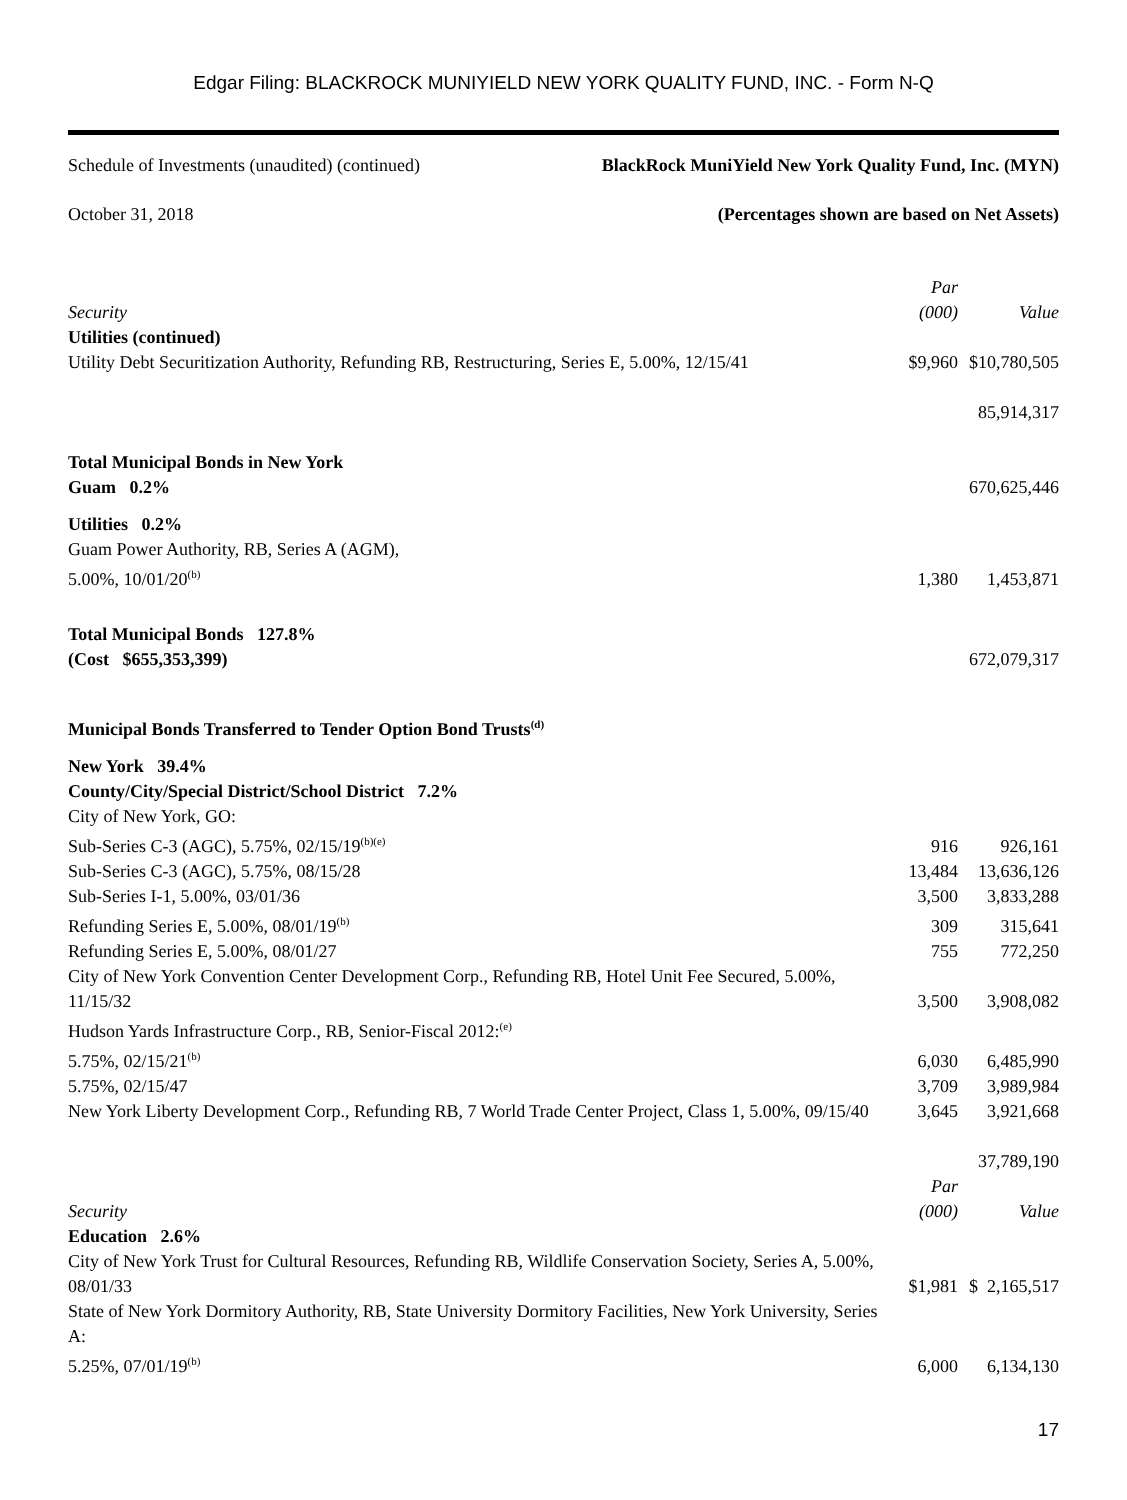Edgar Filing: BLACKROCK MUNIYIELD NEW YORK QUALITY FUND, INC. - Form N-Q
Schedule of Investments (unaudited) (continued) BlackRock MuniYield New York Quality Fund, Inc. (MYN)
October 31, 2018 (Percentages shown are based on Net Assets)
| Security | Par (000) | | Value | |
| --- | --- | --- | --- | --- |
| Utilities (continued) | | | | |
| Utility Debt Securitization Authority, Refunding RB, Restructuring, Series E, 5.00%, 12/15/41 | $ | 9,960 | $ | 10,780,505 |
| | 85,914,317 | | | |
| Total Municipal Bonds in New York Guam 0.2% | 670,625,446 | | | |
| Utilities 0.2% Guam Power Authority, RB, Series A (AGM), 5.00%, 10/01/20<sup>(b)</sup> | 1,380 | | 1,453,871 | |
| Total Municipal Bonds 127.8% (Cost $655,353,399) | 672,079,317 | | | |
| Municipal Bonds Transferred to Tender Option Bond Trusts<sup>(d)</sup> | | | | |
| New York 39.4% County/City/Special District/School District 7.2% City of New York, GO: | | | | |
| Sub-Series C-3 (AGC), 5.75%, 02/15/19<sup>(b)(e)</sup> | 916 | | 926,161 | |
| Sub-Series C-3 (AGC), 5.75%, 08/15/28 | 13,484 | | 13,636,126 | |
| Sub-Series I-1, 5.00%, 03/01/36 | 3,500 | | 3,833,288 | |
| Refunding Series E, 5.00%, 08/01/19<sup>(b)</sup> | 309 | | 315,641 | |
| Refunding Series E, 5.00%, 08/01/27 | 755 | | 772,250 | |
| City of New York Convention Center Development Corp., Refunding RB, Hotel Unit Fee Secured, 5.00%, 11/15/32 | 3,500 | | 3,908,082 | |
| Hudson Yards Infrastructure Corp., RB, Senior-Fiscal 2012:<sup>(e)</sup> | | | | |
| 5.75%, 02/15/21<sup>(b)</sup> | 6,030 | | 6,485,990 | |
| 5.75%, 02/15/47 | 3,709 | | 3,989,984 | |
| New York Liberty Development Corp., Refunding RB, 7 World Trade Center Project, Class 1, 5.00%, 09/15/40 | 3,645 | | 3,921,668 | |
| | 37,789,190 | | | |
| Security | Par (000) | | Value | |
| Education 2.6% | | | | |
| City of New York Trust for Cultural Resources, Refunding RB, Wildlife Conservation Society, Series A, 5.00%, 08/01/33 | $ | 1,981 | $ | 2,165,517 |
| State of New York Dormitory Authority, RB, State University Dormitory Facilities, New York University, Series A: | | | | |
| 5.25%, 07/01/19<sup>(b)</sup> | 6,000 | | 6,134,130 | |
17